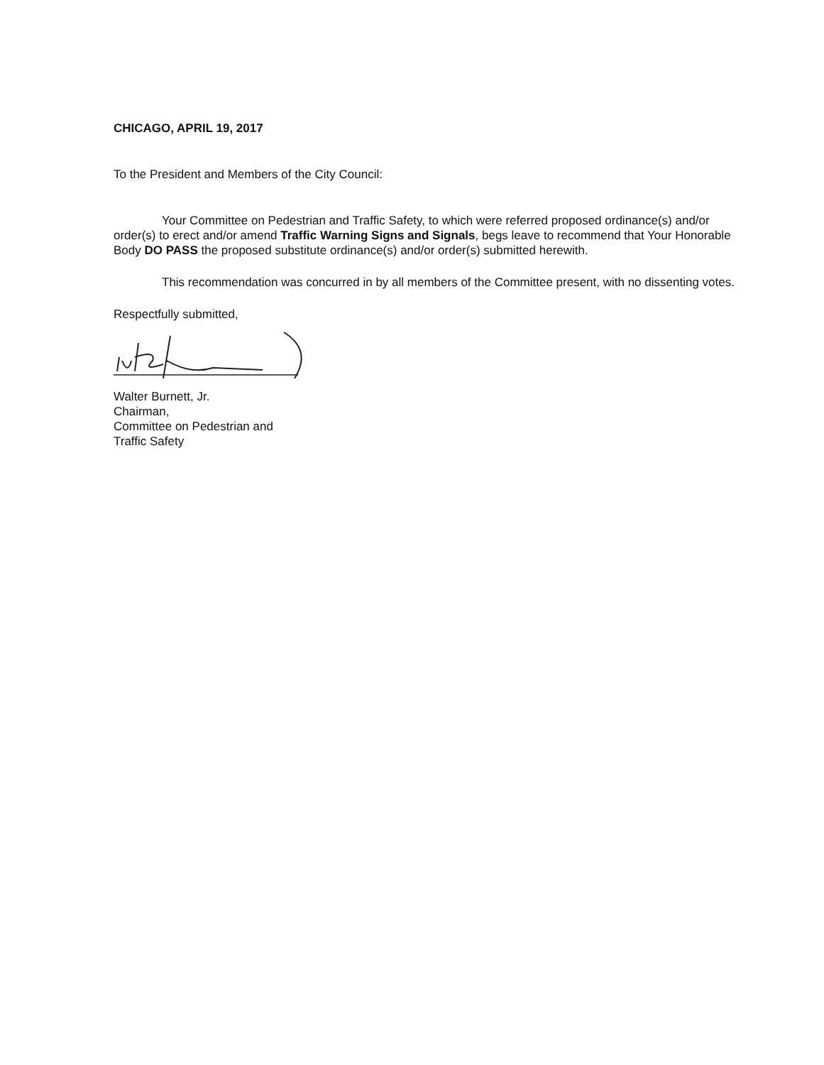CHICAGO, APRIL 19, 2017
To the President and Members of the City Council:
Your Committee on Pedestrian and Traffic Safety, to which were referred proposed ordinance(s) and/or order(s) to erect and/or amend Traffic Warning Signs and Signals, begs leave to recommend that Your Honorable Body DO PASS the proposed substitute ordinance(s) and/or order(s) submitted herewith.
This recommendation was concurred in by all members of the Committee present, with no dissenting votes.
Respectfully submitted,
Walter Burnett, Jr.
Chairman,
Committee on Pedestrian and
Traffic Safety